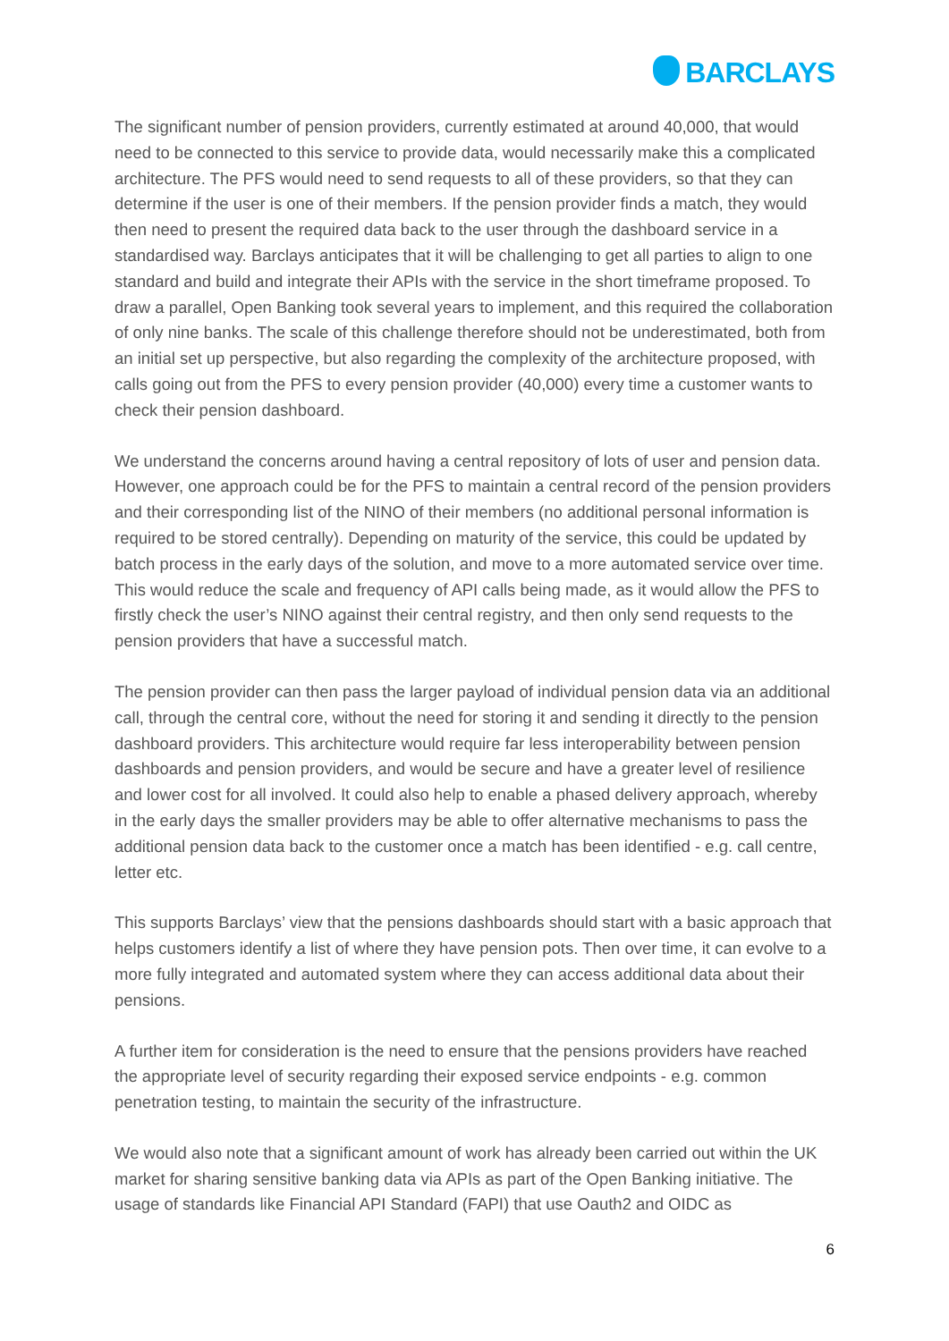BARCLAYS
The significant number of pension providers, currently estimated at around 40,000, that would need to be connected to this service to provide data, would necessarily make this a complicated architecture. The PFS would need to send requests to all of these providers, so that they can determine if the user is one of their members. If the pension provider finds a match, they would then need to present the required data back to the user through the dashboard service in a standardised way. Barclays anticipates that it will be challenging to get all parties to align to one standard and build and integrate their APIs with the service in the short timeframe proposed. To draw a parallel, Open Banking took several years to implement, and this required the collaboration of only nine banks. The scale of this challenge therefore should not be underestimated, both from an initial set up perspective, but also regarding the complexity of the architecture proposed, with calls going out from the PFS to every pension provider (40,000) every time a customer wants to check their pension dashboard.
We understand the concerns around having a central repository of lots of user and pension data. However, one approach could be for the PFS to maintain a central record of the pension providers and their corresponding list of the NINO of their members (no additional personal information is required to be stored centrally). Depending on maturity of the service, this could be updated by batch process in the early days of the solution, and move to a more automated service over time. This would reduce the scale and frequency of API calls being made, as it would allow the PFS to firstly check the user’s NINO against their central registry, and then only send requests to the pension providers that have a successful match.
The pension provider can then pass the larger payload of individual pension data via an additional call, through the central core, without the need for storing it and sending it directly to the pension dashboard providers. This architecture would require far less interoperability between pension dashboards and pension providers, and would be secure and have a greater level of resilience and lower cost for all involved. It could also help to enable a phased delivery approach, whereby in the early days the smaller providers may be able to offer alternative mechanisms to pass the additional pension data back to the customer once a match has been identified - e.g. call centre, letter etc.
This supports Barclays’ view that the pensions dashboards should start with a basic approach that helps customers identify a list of where they have pension pots. Then over time, it can evolve to a more fully integrated and automated system where they can access additional data about their pensions.
A further item for consideration is the need to ensure that the pensions providers have reached the appropriate level of security regarding their exposed service endpoints - e.g. common penetration testing, to maintain the security of the infrastructure.
We would also note that a significant amount of work has already been carried out within the UK market for sharing sensitive banking data via APIs as part of the Open Banking initiative. The usage of standards like Financial API Standard (FAPI) that use Oauth2 and OIDC as
6